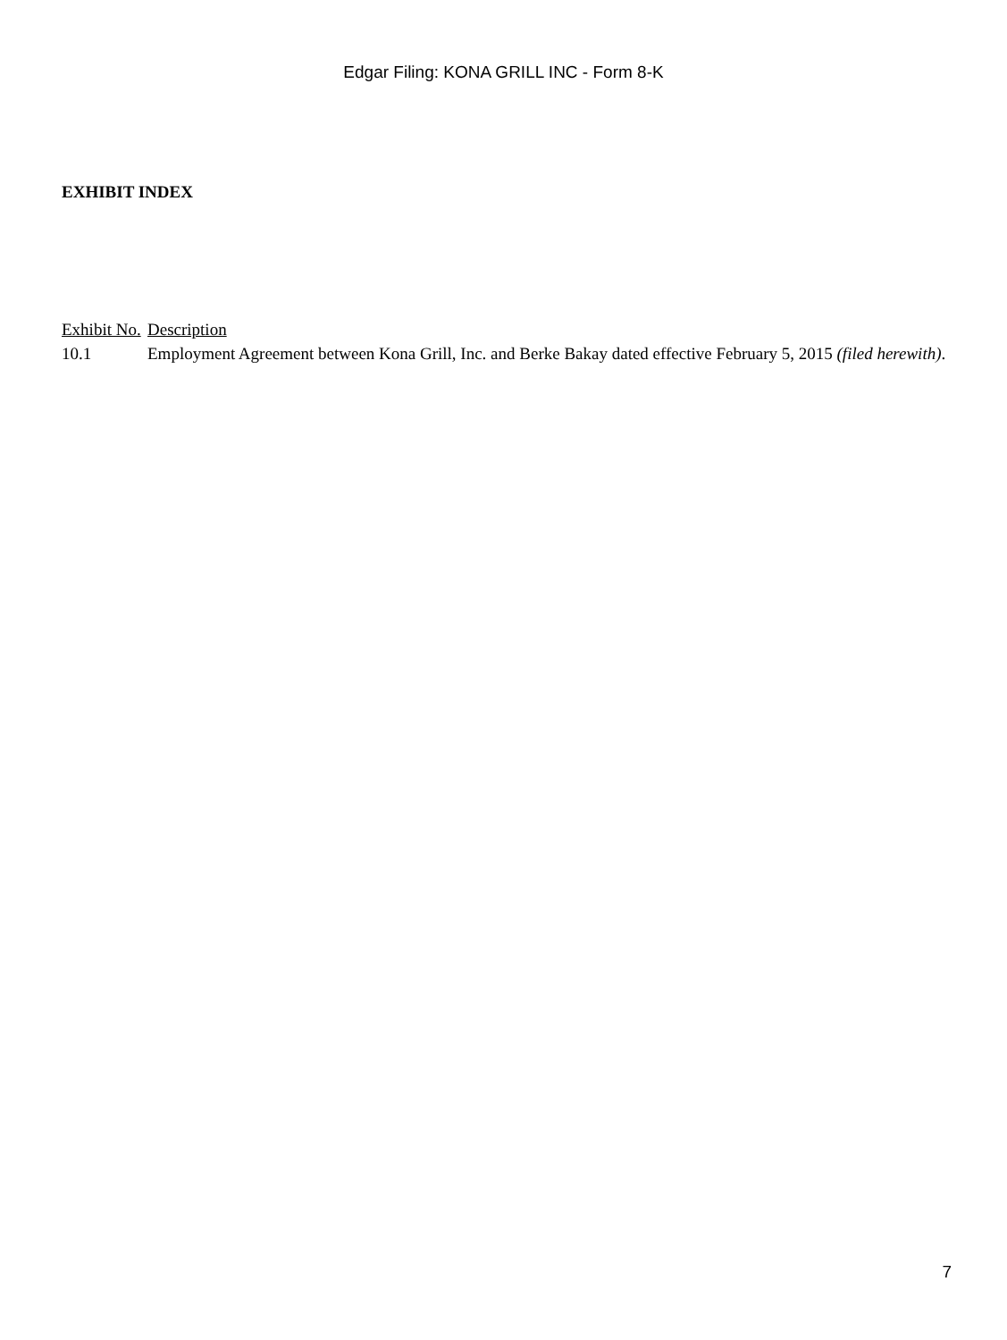Edgar Filing: KONA GRILL INC - Form 8-K
EXHIBIT INDEX
| Exhibit No. | Description |
| 10.1 | Employment Agreement between Kona Grill, Inc. and Berke Bakay dated effective February 5, 2015 (filed herewith) . |
7